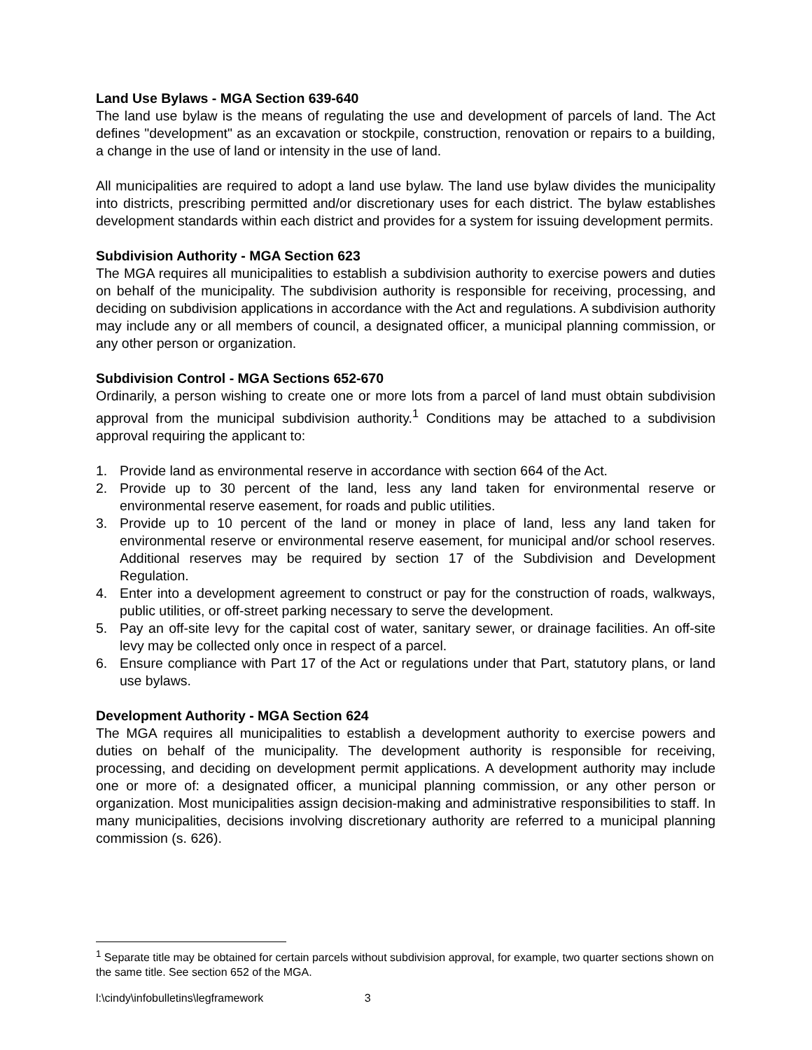Land Use Bylaws - MGA Section 639-640
The land use bylaw is the means of regulating the use and development of parcels of land. The Act defines "development" as an excavation or stockpile, construction, renovation or repairs to a building, a change in the use of land or intensity in the use of land.
All municipalities are required to adopt a land use bylaw. The land use bylaw divides the municipality into districts, prescribing permitted and/or discretionary uses for each district. The bylaw establishes development standards within each district and provides for a system for issuing development permits.
Subdivision Authority - MGA Section 623
The MGA requires all municipalities to establish a subdivision authority to exercise powers and duties on behalf of the municipality. The subdivision authority is responsible for receiving, processing, and deciding on subdivision applications in accordance with the Act and regulations. A subdivision authority may include any or all members of council, a designated officer, a municipal planning commission, or any other person or organization.
Subdivision Control - MGA Sections 652-670
Ordinarily, a person wishing to create one or more lots from a parcel of land must obtain subdivision approval from the municipal subdivision authority.<sup>1</sup> Conditions may be attached to a subdivision approval requiring the applicant to:
1. Provide land as environmental reserve in accordance with section 664 of the Act.
2. Provide up to 30 percent of the land, less any land taken for environmental reserve or environmental reserve easement, for roads and public utilities.
3. Provide up to 10 percent of the land or money in place of land, less any land taken for environmental reserve or environmental reserve easement, for municipal and/or school reserves. Additional reserves may be required by section 17 of the Subdivision and Development Regulation.
4. Enter into a development agreement to construct or pay for the construction of roads, walkways, public utilities, or off-street parking necessary to serve the development.
5. Pay an off-site levy for the capital cost of water, sanitary sewer, or drainage facilities. An off-site levy may be collected only once in respect of a parcel.
6. Ensure compliance with Part 17 of the Act or regulations under that Part, statutory plans, or land use bylaws.
Development Authority - MGA Section 624
The MGA requires all municipalities to establish a development authority to exercise powers and duties on behalf of the municipality. The development authority is responsible for receiving, processing, and deciding on development permit applications. A development authority may include one or more of: a designated officer, a municipal planning commission, or any other person or organization. Most municipalities assign decision-making and administrative responsibilities to staff. In many municipalities, decisions involving discretionary authority are referred to a municipal planning commission (s. 626).
<sup>1</sup> Separate title may be obtained for certain parcels without subdivision approval, for example, two quarter sections shown on the same title. See section 652 of the MGA.
l:\cindy\infobulletins\legframework 3